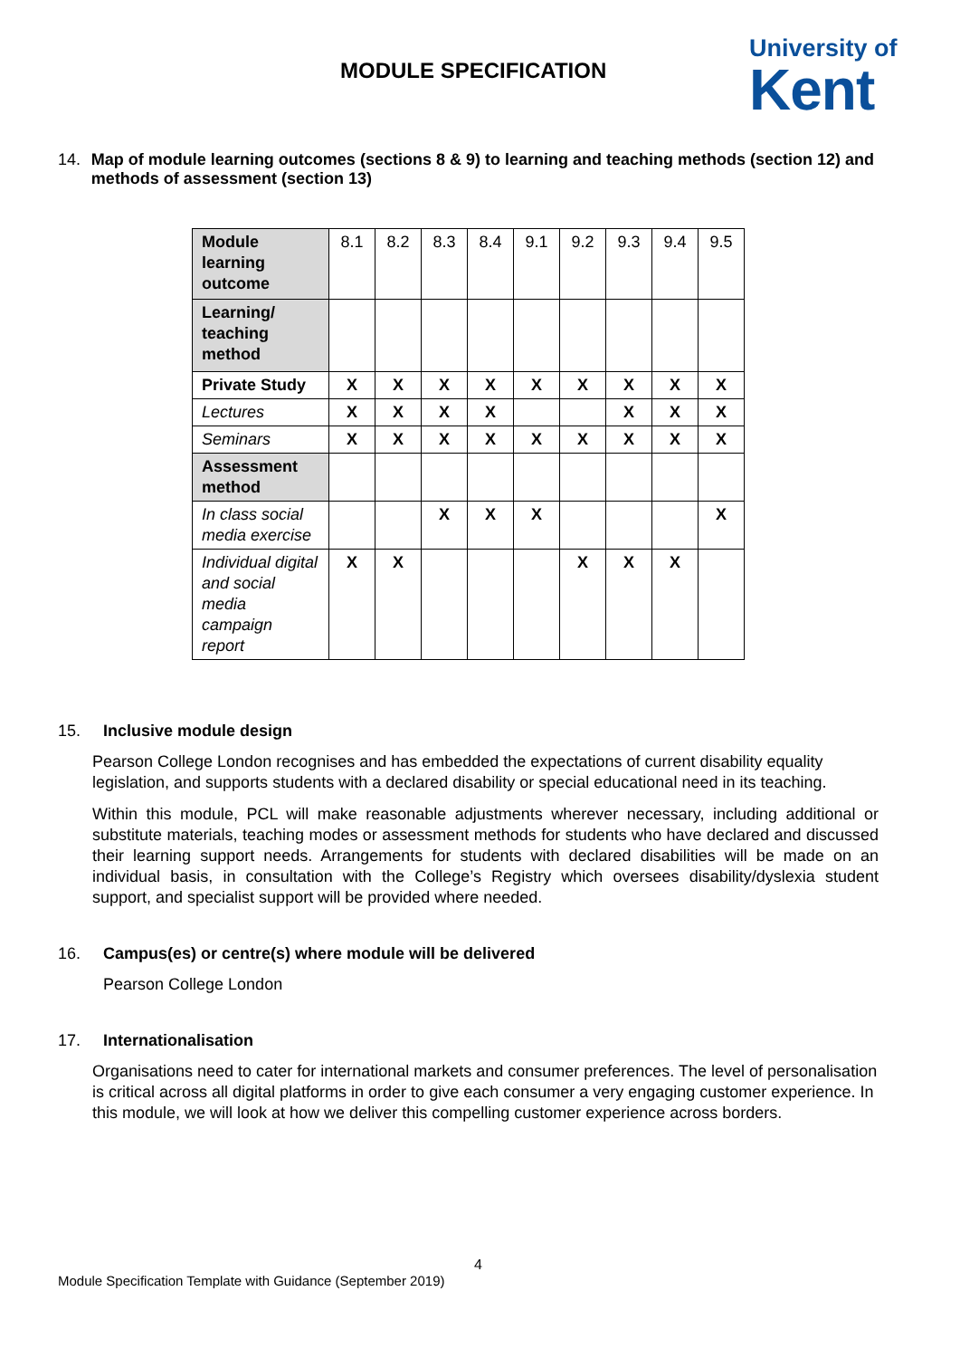MODULE SPECIFICATION
University of
Kent
14. Map of module learning outcomes (sections 8 & 9) to learning and teaching methods (section 12) and methods of assessment (section 13)
| Module learning outcome | 8.1 | 8.2 | 8.3 | 8.4 | 9.1 | 9.2 | 9.3 | 9.4 | 9.5 |
| Learning/ teaching method | | | | | | | | | |
| Private Study | X | X | X | X | X | X | X | X | X |
| Lectures | X | X | X | X | | | X | X | X |
| Seminars | X | X | X | X | X | X | X | X | X |
| Assessment method | | | | | | | | | |
| In class social media exercise | | | X | X | X | | | | X |
| Individual digital and social media campaign report | X | X | | | | X | X | X | |
15. Inclusive module design
Pearson College London recognises and has embedded the expectations of current disability equality legislation, and supports students with a declared disability or special educational need in its teaching.
Within this module, PCL will make reasonable adjustments wherever necessary, including additional or substitute materials, teaching modes or assessment methods for students who have declared and discussed their learning support needs. Arrangements for students with declared disabilities will be made on an individual basis, in consultation with the College’s Registry which oversees disability/dyslexia student support, and specialist support will be provided where needed.
16. Campus(es) or centre(s) where module will be delivered
Pearson College London
17. Internationalisation
Organisations need to cater for international markets and consumer preferences. The level of personalisation is critical across all digital platforms in order to give each consumer a very engaging customer experience. In this module, we will look at how we deliver this compelling customer experience across borders.
4
Module Specification Template with Guidance (September 2019)